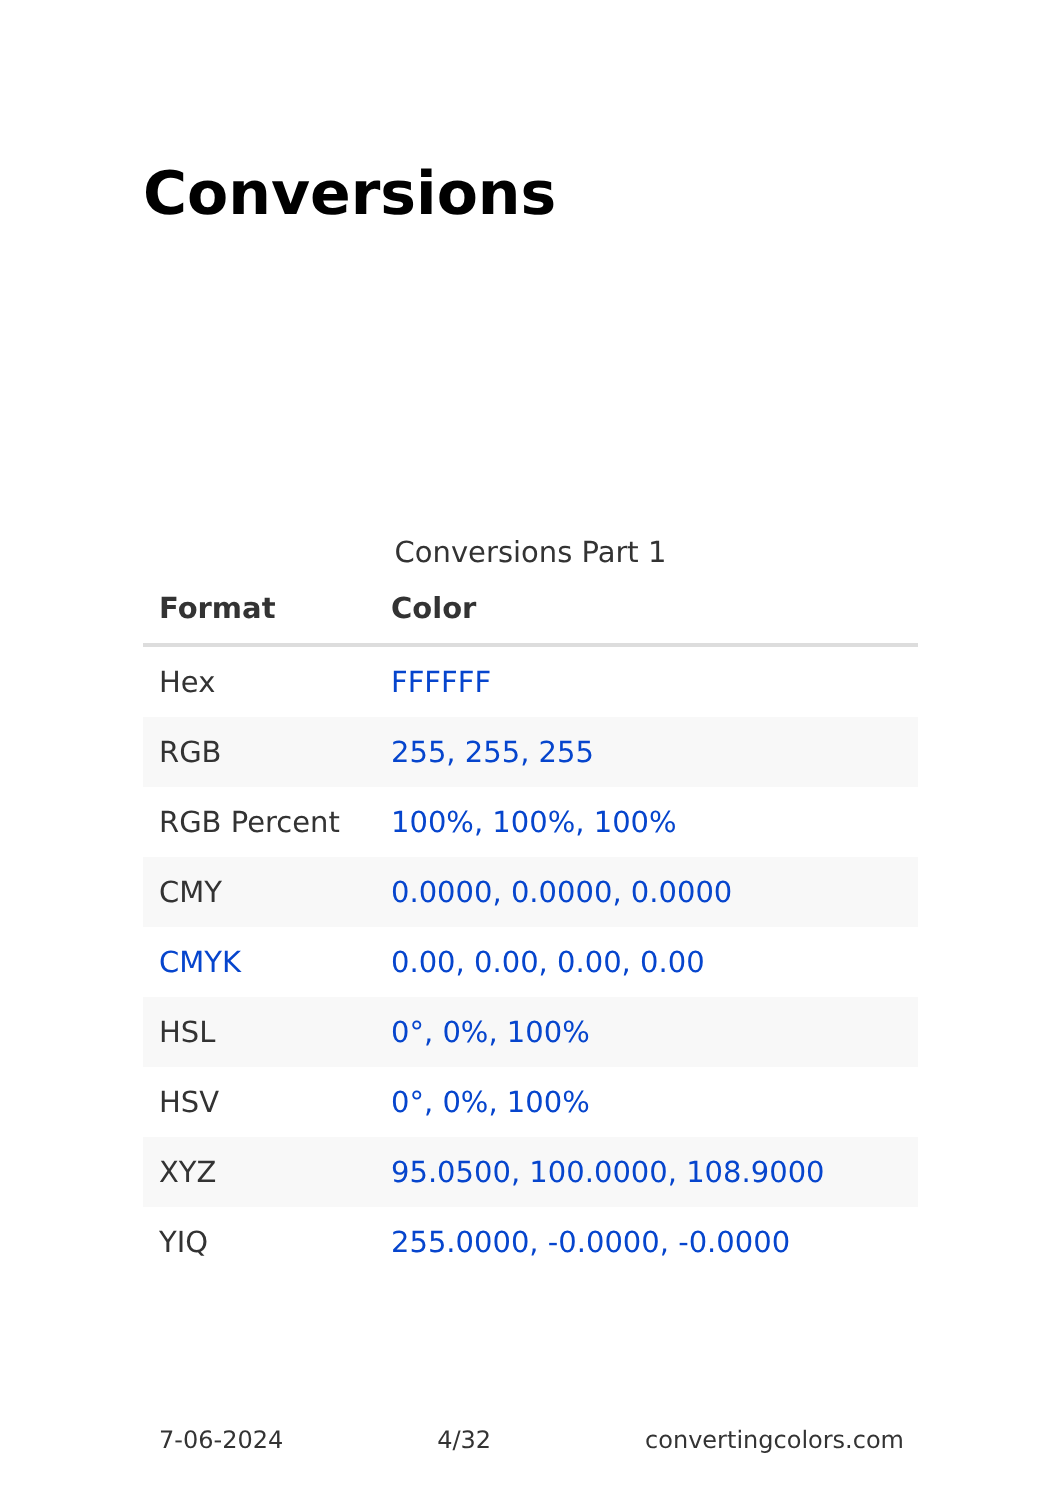Conversions
Conversions Part 1
| Format | Color |
| --- | --- |
| Hex | FFFFFF |
| RGB | 255, 255, 255 |
| RGB Percent | 100%, 100%, 100% |
| CMY | 0.0000, 0.0000, 0.0000 |
| CMYK | 0.00, 0.00, 0.00, 0.00 |
| HSL | 0°, 0%, 100% |
| HSV | 0°, 0%, 100% |
| XYZ | 95.0500, 100.0000, 108.9000 |
| YIQ | 255.0000, -0.0000, -0.0000 |
7-06-2024 4/32 convertingcolors.com